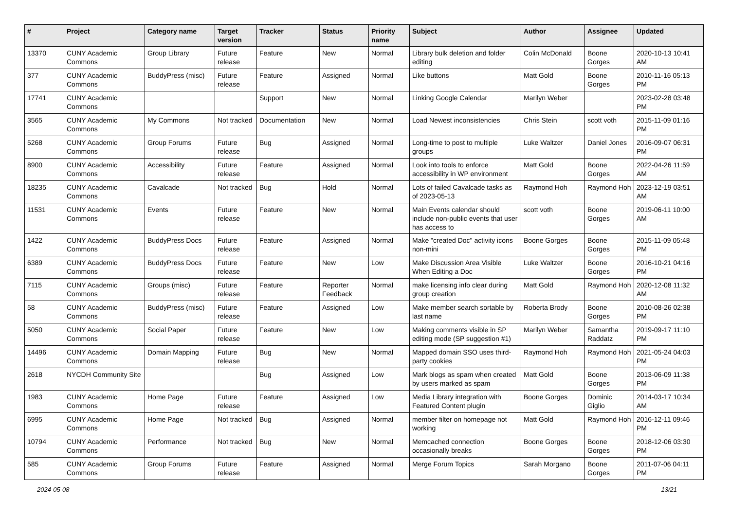| # | Project | Category name | Target version | Tracker | Status | Priority name | Subject | Author | Assignee | Updated |
| --- | --- | --- | --- | --- | --- | --- | --- | --- | --- | --- |
| 13370 | CUNY Academic Commons | Group Library | Future release | Feature | New | Normal | Library bulk deletion and folder editing | Colin McDonald | Boone Gorges | 2020-10-13 10:41 AM |
| 377 | CUNY Academic Commons | BuddyPress (misc) | Future release | Feature | Assigned | Normal | Like buttons | Matt Gold | Boone Gorges | 2010-11-16 05:13 PM |
| 17741 | CUNY Academic Commons | | | Support | New | Normal | Linking Google Calendar | Marilyn Weber | | 2023-02-28 03:48 PM |
| 3565 | CUNY Academic Commons | My Commons | Not tracked | Documentation | New | Normal | Load Newest inconsistencies | Chris Stein | scott voth | 2015-11-09 01:16 PM |
| 5268 | CUNY Academic Commons | Group Forums | Future release | Bug | Assigned | Normal | Long-time to post to multiple groups | Luke Waltzer | Daniel Jones | 2016-09-07 06:31 PM |
| 8900 | CUNY Academic Commons | Accessibility | Future release | Feature | Assigned | Normal | Look into tools to enforce accessibility in WP environment | Matt Gold | Boone Gorges | 2022-04-26 11:59 AM |
| 18235 | CUNY Academic Commons | Cavalcade | Not tracked | Bug | Hold | Normal | Lots of failed Cavalcade tasks as of 2023-05-13 | Raymond Hoh | Raymond Hoh | 2023-12-19 03:51 AM |
| 11531 | CUNY Academic Commons | Events | Future release | Feature | New | Normal | Main Events calendar should include non-public events that user has access to | scott voth | Boone Gorges | 2019-06-11 10:00 AM |
| 1422 | CUNY Academic Commons | BuddyPress Docs | Future release | Feature | Assigned | Normal | Make "created Doc" activity icons non-mini | Boone Gorges | Boone Gorges | 2015-11-09 05:48 PM |
| 6389 | CUNY Academic Commons | BuddyPress Docs | Future release | Feature | New | Low | Make Discussion Area Visible When Editing a Doc | Luke Waltzer | Boone Gorges | 2016-10-21 04:16 PM |
| 7115 | CUNY Academic Commons | Groups (misc) | Future release | Feature | Reporter Feedback | Normal | make licensing info clear during group creation | Matt Gold | Raymond Hoh | 2020-12-08 11:32 AM |
| 58 | CUNY Academic Commons | BuddyPress (misc) | Future release | Feature | Assigned | Low | Make member search sortable by last name | Roberta Brody | Boone Gorges | 2010-08-26 02:38 PM |
| 5050 | CUNY Academic Commons | Social Paper | Future release | Feature | New | Low | Making comments visible in SP editing mode (SP suggestion #1) | Marilyn Weber | Samantha Raddatz | 2019-09-17 11:10 PM |
| 14496 | CUNY Academic Commons | Domain Mapping | Future release | Bug | New | Normal | Mapped domain SSO uses third-party cookies | Raymond Hoh | Raymond Hoh | 2021-05-24 04:03 PM |
| 2618 | NYCDH Community Site | | | Bug | Assigned | Low | Mark blogs as spam when created by users marked as spam | Matt Gold | Boone Gorges | 2013-06-09 11:38 PM |
| 1983 | CUNY Academic Commons | Home Page | Future release | Feature | Assigned | Low | Media Library integration with Featured Content plugin | Boone Gorges | Dominic Giglio | 2014-03-17 10:34 AM |
| 6995 | CUNY Academic Commons | Home Page | Not tracked | Bug | Assigned | Normal | member filter on homepage not working | Matt Gold | Raymond Hoh | 2016-12-11 09:46 PM |
| 10794 | CUNY Academic Commons | Performance | Not tracked | Bug | New | Normal | Memcached connection occasionally breaks | Boone Gorges | Boone Gorges | 2018-12-06 03:30 PM |
| 585 | CUNY Academic Commons | Group Forums | Future release | Feature | Assigned | Normal | Merge Forum Topics | Sarah Morgano | Boone Gorges | 2011-07-06 04:11 PM |
2024-05-08 13/21